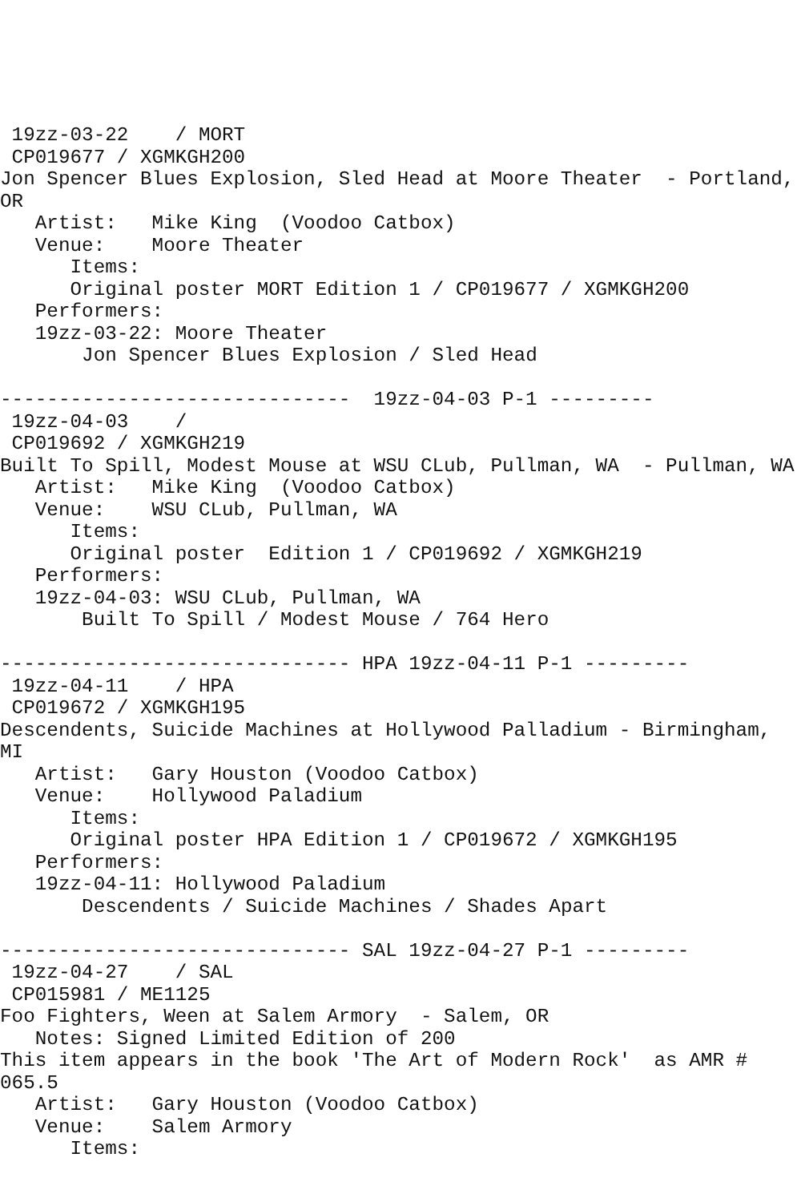19zz-03-22    / MORT
 CP019677 / XGMKGH200
Jon Spencer Blues Explosion, Sled Head at Moore Theater  - Portland,
OR
   Artist:   Mike King  (Voodoo Catbox)
   Venue:    Moore Theater
      Items:
      Original poster MORT Edition 1 / CP019677 / XGMKGH200
   Performers:
   19zz-03-22: Moore Theater
       Jon Spencer Blues Explosion / Sled Head

------------------------------  19zz-04-03 P-1 ---------
 19zz-04-03    /
 CP019692 / XGMKGH219
Built To Spill, Modest Mouse at WSU CLub, Pullman, WA  - Pullman, WA
   Artist:   Mike King  (Voodoo Catbox)
   Venue:    WSU CLub, Pullman, WA
      Items:
      Original poster  Edition 1 / CP019692 / XGMKGH219
   Performers:
   19zz-04-03: WSU CLub, Pullman, WA
       Built To Spill / Modest Mouse / 764 Hero

------------------------------ HPA 19zz-04-11 P-1 ---------
 19zz-04-11    / HPA
 CP019672 / XGMKGH195
Descendents, Suicide Machines at Hollywood Palladium - Birmingham,
MI
   Artist:   Gary Houston (Voodoo Catbox)
   Venue:    Hollywood Paladium
      Items:
      Original poster HPA Edition 1 / CP019672 / XGMKGH195
   Performers:
   19zz-04-11: Hollywood Paladium
       Descendents / Suicide Machines / Shades Apart

------------------------------ SAL 19zz-04-27 P-1 ---------
 19zz-04-27    / SAL
 CP015981 / ME1125
Foo Fighters, Ween at Salem Armory  - Salem, OR
   Notes: Signed Limited Edition of 200
This item appears in the book 'The Art of Modern Rock'  as AMR #
065.5
   Artist:   Gary Houston (Voodoo Catbox)
   Venue:    Salem Armory
      Items: